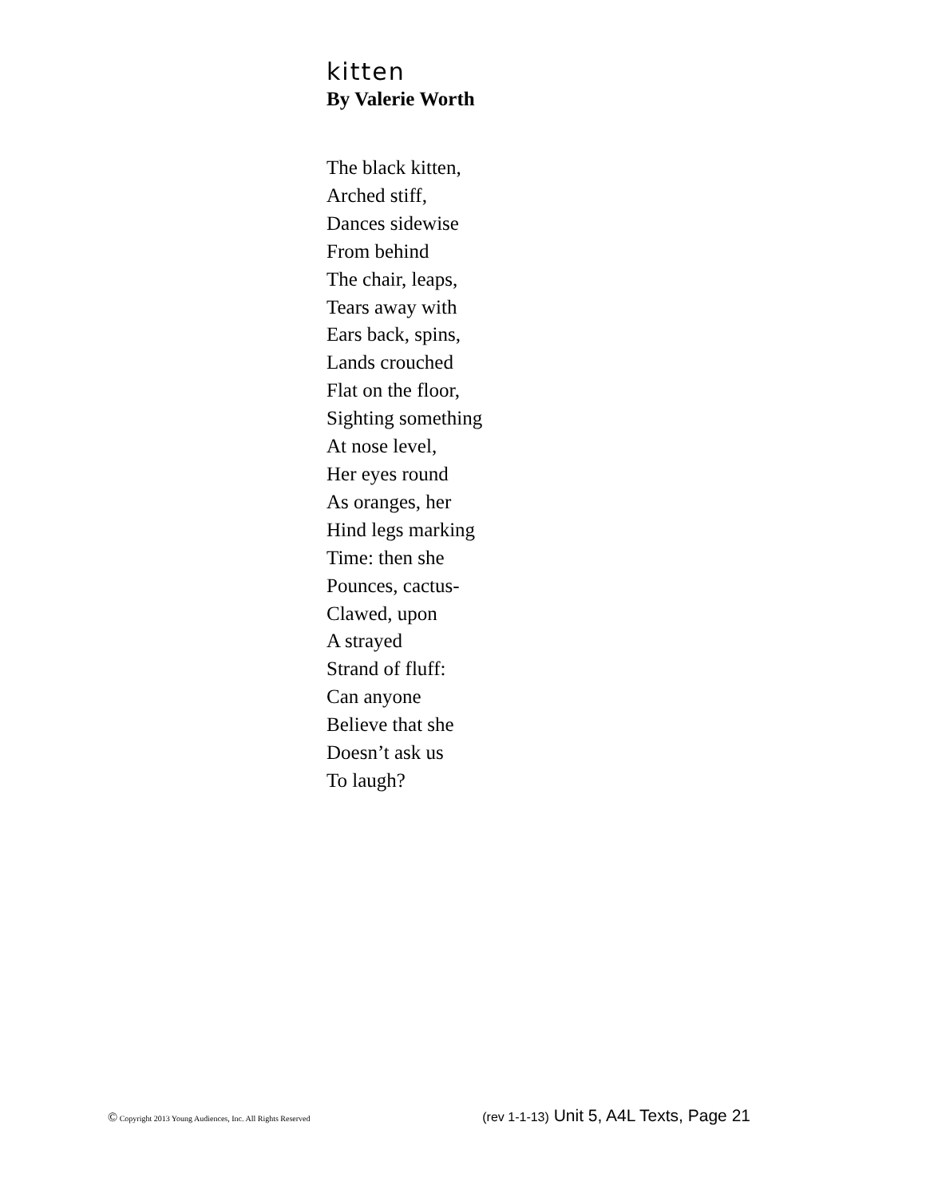kitten
By Valerie Worth
The black kitten,
Arched stiff,
Dances sidewise
From behind
The chair, leaps,
Tears away with
Ears back, spins,
Lands crouched
Flat on the floor,
Sighting something
At nose level,
Her eyes round
As oranges, her
Hind legs marking
Time: then she
Pounces, cactus-
Clawed, upon
A strayed
Strand of fluff:
Can anyone
Believe that she
Doesn’t ask us
To laugh?
© Copyright 2013 Young Audiences, Inc. All Rights Reserved (rev 1-1-13) Unit 5, A4L Texts, Page 21